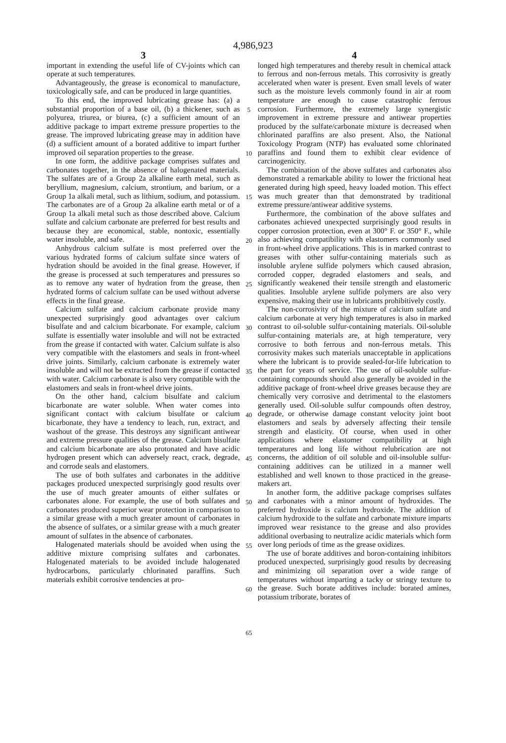4,986,923
3
important in extending the useful life of CV-joints which can operate at such temperatures.
Advantageously, the grease is economical to manufacture, toxicologically safe, and can be produced in large quantities.
To this end, the improved lubricating grease has: (a) a substantial proportion of a base oil, (b) a thickener, such as polyurea, triurea, or biurea, (c) a sufficient amount of an additive package to impart extreme pressure properties to the grease. The improved lubricating grease may in addition have (d) a sufficient amount of a borated additive to impart further improved oil separation properties to the grease.
In one form, the additive package comprises sulfates and carbonates together, in the absence of halogenated materials. The sulfates are of a Group 2a alkaline earth metal, such as beryllium, magnesium, calcium, strontium, and barium, or a Group 1a alkali metal, such as lithium, sodium, and potassium. The carbonates are of a Group 2a alkaline earth metal or of a Group 1a alkali metal such as those described above. Calcium sulfate and calcium carbonate are preferred for best results and because they are economical, stable, nontoxic, essentially water insoluble, and safe.
Anhydrous calcium sulfate is most preferred over the various hydrated forms of calcium sulfate since waters of hydration should be avoided in the final grease. However, if the grease is processed at such temperatures and pressures so as to remove any water of hydration from the grease, then hydrated forms of calcium sulfate can be used without adverse effects in the final grease.
Calcium sulfate and calcium carbonate provide many unexpected surprisingly good advantages over calcium bisulfate and and calcium bicarbonate. For example, calcium sulfate is essentially water insoluble and will not be extracted from the grease if contacted with water. Calcium sulfate is also very compatible with the elastomers and seals in front-wheel drive joints. Similarly, calcium carbonate is extremely water insoluble and will not be extracted from the grease if contacted with water. Calcium carbonate is also very compatible with the elastomers and seals in front-wheel drive joints.
On the other hand, calcium bisulfate and calcium bicarbonate are water soluble. When water comes into significant contact with calcium bisulfate or calcium bicarbonate, they have a tendency to leach, run, extract, and washout of the grease. This destroys any significant antiwear and extreme pressure qualities of the grease. Calcium bisulfate and calcium bicarbonate are also protonated and have acidic hydrogen present which can adversely react, crack, degrade, and corrode seals and elastomers.
The use of both sulfates and carbonates in the additive packages produced unexpected surprisingly good results over the use of much greater amounts of either sulfates or carbonates alone. For example, the use of both sulfates and carbonates produced superior wear protection in comparison to a similar grease with a much greater amount of carbonates in the absence of sulfates, or a similar grease with a much greater amount of sulfates in the absence of carbonates.
Halogenated materials should be avoided when using the additive mixture comprising sulfates and carbonates. Halogenated materials to be avoided include halogenated hydrocarbons, particularly chlorinated paraffins. Such materials exhibit corrosive tendencies at pro-
5
10
15
20
25
30
35
40
45
50
55
60
65
4
longed high temperatures and thereby result in chemical attack to ferrous and non-ferrous metals. This corrosivity is greatly accelerated when water is present. Even small levels of water such as the moisture levels commonly found in air at room temperature are enough to cause catastrophic ferrous corrosion. Furthermore, the extremely large synergistic improvement in extreme pressure and antiwear properties produced by the sulfate/carbonate mixture is decreased when chlorinated paraffins are also present. Also, the National Toxicology Program (NTP) has evaluated some chlorinated paraffins and found them to exhibit clear evidence of carcinogenicity.
The combination of the above sulfates and carbonates also demonstrated a remarkable ability to lower the frictional heat generated during high speed, heavy loaded motion. This effect was much greater than that demonstrated by traditional extreme pressure/antiwear additive systems.
Furthermore, the combination of the above sulfates and carbonates achieved unexpected surprisingly good results in copper corrosion protection, even at 300° F. or 350° F., while also achieving compatibility with elastomers commonly used in front-wheel drive applications. This is in marked contrast to greases with other sulfur-containing materials such as insoluble arylene sulfide polymers which caused abrasion, corroded copper, degraded elastomers and seals, and significantly weakened their tensile strength and elastomeric qualities. Insoluble arylene sulfide polymers are also very expensive, making their use in lubricants prohibitively costly.
The non-corrosivity of the mixture of calcium sulfate and calcium carbonate at very high temperatures is also in marked contrast to oil-soluble sulfur-containing materials. Oil-soluble sulfur-containing materials are, at high temperature, very corrosive to both ferrous and non-ferrous metals. This corrosivity makes such materials unacceptable in applications where the lubricant is to provide sealed-for-life lubrication to the part for years of service. The use of oil-soluble sulfur-containing compounds should also generally be avoided in the additive package of front-wheel drive greases because they are chemically very corrosive and detrimental to the elastomers generally used. Oil-soluble sulfur compounds often destroy, degrade, or otherwise damage constant velocity joint boot elastomers and seals by adversely affecting their tensile strength and elasticity. Of course, when used in other applications where elastomer compatibility at high temperatures and long life without relubrication are not concerns, the addition of oil soluble and oil-insoluble sulfur-containing additives can be utilized in a manner well established and well known to those practiced in the grease-makers art.
In another form, the additive package comprises sulfates and carbonates with a minor amount of hydroxides. The preferred hydroxide is calcium hydroxide. The addition of calcium hydroxide to the sulfate and carbonate mixture imparts improved wear resistance to the grease and also provides additional overbasing to neutralize acidic materials which form over long periods of time as the grease oxidizes.
The use of borate additives and boron-containing inhibitors produced unexpected, surprisingly good results by decreasing and minimizing oil separation over a wide range of temperatures without imparting a tacky or stringy texture to the grease. Such borate additives include: borated amines, potassium triborate, borates of